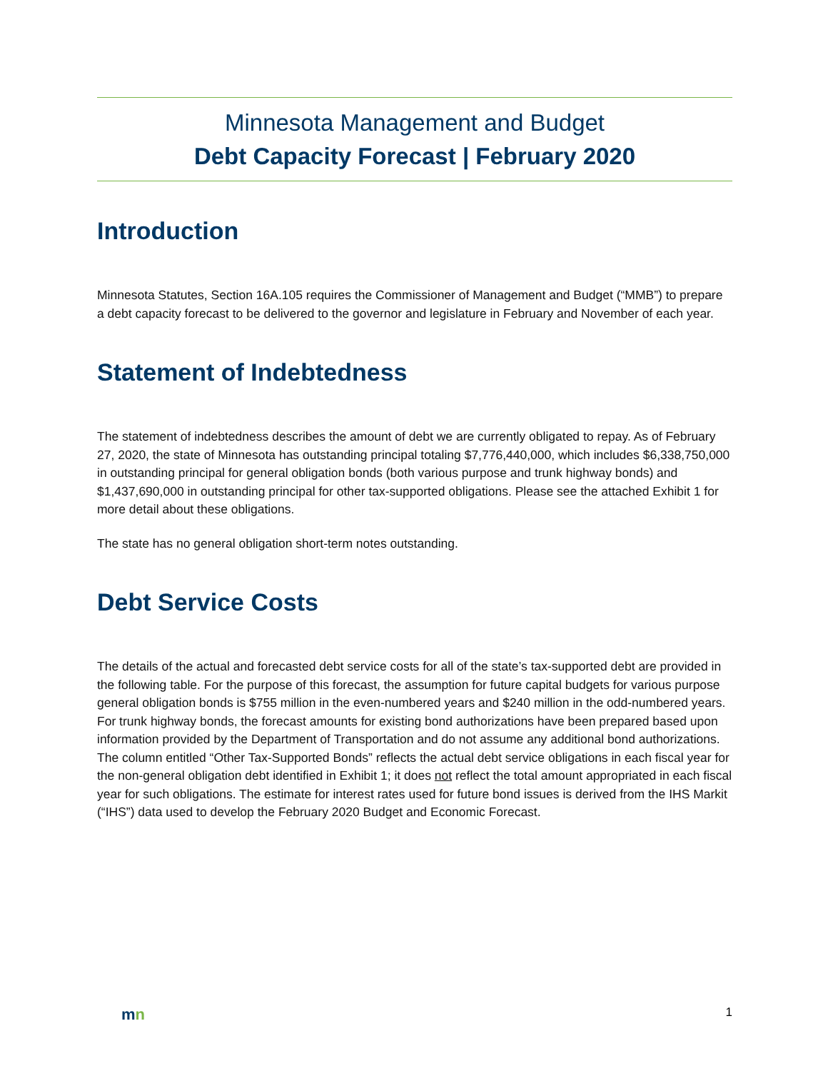Minnesota Management and Budget
Debt Capacity Forecast | February 2020
Introduction
Minnesota Statutes, Section 16A.105 requires the Commissioner of Management and Budget (“MMB”) to prepare a debt capacity forecast to be delivered to the governor and legislature in February and November of each year.
Statement of Indebtedness
The statement of indebtedness describes the amount of debt we are currently obligated to repay. As of February 27, 2020, the state of Minnesota has outstanding principal totaling $7,776,440,000, which includes $6,338,750,000 in outstanding principal for general obligation bonds (both various purpose and trunk highway bonds) and $1,437,690,000 in outstanding principal for other tax-supported obligations. Please see the attached Exhibit 1 for more detail about these obligations.
The state has no general obligation short-term notes outstanding.
Debt Service Costs
The details of the actual and forecasted debt service costs for all of the state’s tax-supported debt are provided in the following table. For the purpose of this forecast, the assumption for future capital budgets for various purpose general obligation bonds is $755 million in the even-numbered years and $240 million in the odd-numbered years. For trunk highway bonds, the forecast amounts for existing bond authorizations have been prepared based upon information provided by the Department of Transportation and do not assume any additional bond authorizations. The column entitled “Other Tax-Supported Bonds” reflects the actual debt service obligations in each fiscal year for the non-general obligation debt identified in Exhibit 1; it does not reflect the total amount appropriated in each fiscal year for such obligations. The estimate for interest rates used for future bond issues is derived from the IHS Markit (“IHS”) data used to develop the February 2020 Budget and Economic Forecast.
mn
1